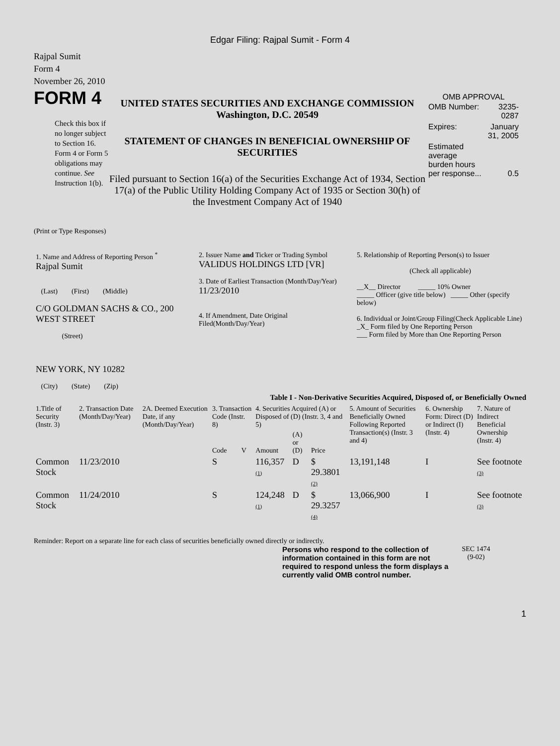Edgar Filing: Rajpal Sumit - Form 4
Rajpal Sumit
Form 4
November 26, 2010
FORM 4
Check this box if no longer subject to Section 16. Form 4 or Form 5 obligations may continue. See Instruction 1(b).
UNITED STATES SECURITIES AND EXCHANGE COMMISSION
Washington, D.C. 20549
STATEMENT OF CHANGES IN BENEFICIAL OWNERSHIP OF SECURITIES
Filed pursuant to Section 16(a) of the Securities Exchange Act of 1934, Section 17(a) of the Public Utility Holding Company Act of 1935 or Section 30(h) of the Investment Company Act of 1940
OMB APPROVAL
| OMB Number: | 3235-0287 |
| Expires: | January 31, 2005 |
| Estimated average burden hours per response... | 0.5 |
(Print or Type Responses)
| 1. Name and Address of Reporting Person <sup>*</sup> Rajpal Sumit (Last) (First) (Middle) C/O GOLDMAN SACHS & CO., 200 WEST STREET (Street) NEW YORK, NY 10282 (City) (State) (Zip) | 2. Issuer Name and Ticker or Trading Symbol VALIDUS HOLDINGS LTD [VR] 3. Date of Earliest Transaction (Month/Day/Year) 11/23/2010 4. If Amendment, Date Original Filed(Month/Day/Year) | 5. Relationship of Reporting Person(s) to Issuer (Check all applicable) __X__ Director _____ 10% Owner _____ Officer (give title below) _____ Other (specify below) 6. Individual or Joint/Group Filing(Check Applicable Line) _X_ Form filed by One Reporting Person ___ Form filed by More than One Reporting Person |
Table I - Non-Derivative Securities Acquired, Disposed of, or Beneficially Owned
| 1.Title of Security (Instr. 3) | 2. Transaction Date (Month/Day/Year) | 2A. Deemed Execution Date, if any (Month/Day/Year) | 3. Transaction Code (Instr. 8) | | 4. Securities Acquired (A) or Disposed of (D) (Instr. 3, 4 and 5) | | | 5. Amount of Securities Beneficially Owned Following Reported Transaction(s) (Instr. 3 and 4) | 6. Ownership Form: Direct (D) or Indirect (I) (Instr. 4) | 7. Nature of Indirect Beneficial Ownership (Instr. 4) |
| --- | --- | --- | --- | --- | --- | --- | --- | --- | --- | --- |
| | | | Code | V | Amount | (A) or (D) | Price | | | |
| Common Stock | 11/23/2010 | | S | | 116,357 (1) | D | $ 29.3801 (2) | 13,191,148 | I | See footnote (3) |
| Common Stock | 11/24/2010 | | S | | 124,248 (1) | D | $ 29.3257 (4) | 13,066,900 | I | See footnote (3) |
Reminder: Report on a separate line for each class of securities beneficially owned directly or indirectly.
Persons who respond to the collection of information contained in this form are not required to respond unless the form displays a currently valid OMB control number.
SEC 1474
(9-02)
1